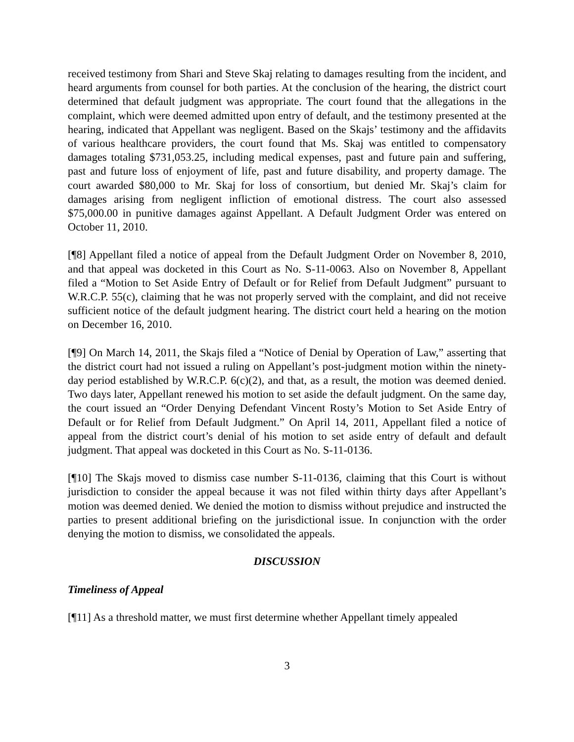received testimony from Shari and Steve Skaj relating to damages resulting from the incident, and heard arguments from counsel for both parties. At the conclusion of the hearing, the district court determined that default judgment was appropriate. The court found that the allegations in the complaint, which were deemed admitted upon entry of default, and the testimony presented at the hearing, indicated that Appellant was negligent. Based on the Skajs’ testimony and the affidavits of various healthcare providers, the court found that Ms. Skaj was entitled to compensatory damages totaling $731,053.25, including medical expenses, past and future pain and suffering, past and future loss of enjoyment of life, past and future disability, and property damage. The court awarded $80,000 to Mr. Skaj for loss of consortium, but denied Mr. Skaj’s claim for damages arising from negligent infliction of emotional distress. The court also assessed $75,000.00 in punitive damages against Appellant. A Default Judgment Order was entered on October 11, 2010.
[¶8] Appellant filed a notice of appeal from the Default Judgment Order on November 8, 2010, and that appeal was docketed in this Court as No. S-11-0063. Also on November 8, Appellant filed a “Motion to Set Aside Entry of Default or for Relief from Default Judgment” pursuant to W.R.C.P. 55(c), claiming that he was not properly served with the complaint, and did not receive sufficient notice of the default judgment hearing. The district court held a hearing on the motion on December 16, 2010.
[¶9] On March 14, 2011, the Skajs filed a “Notice of Denial by Operation of Law,” asserting that the district court had not issued a ruling on Appellant’s post-judgment motion within the ninety-day period established by W.R.C.P. 6(c)(2), and that, as a result, the motion was deemed denied. Two days later, Appellant renewed his motion to set aside the default judgment. On the same day, the court issued an “Order Denying Defendant Vincent Rosty’s Motion to Set Aside Entry of Default or for Relief from Default Judgment.” On April 14, 2011, Appellant filed a notice of appeal from the district court’s denial of his motion to set aside entry of default and default judgment. That appeal was docketed in this Court as No. S-11-0136.
[¶10] The Skajs moved to dismiss case number S-11-0136, claiming that this Court is without jurisdiction to consider the appeal because it was not filed within thirty days after Appellant’s motion was deemed denied. We denied the motion to dismiss without prejudice and instructed the parties to present additional briefing on the jurisdictional issue. In conjunction with the order denying the motion to dismiss, we consolidated the appeals.
DISCUSSION
Timeliness of Appeal
[¶11] As a threshold matter, we must first determine whether Appellant timely appealed
3